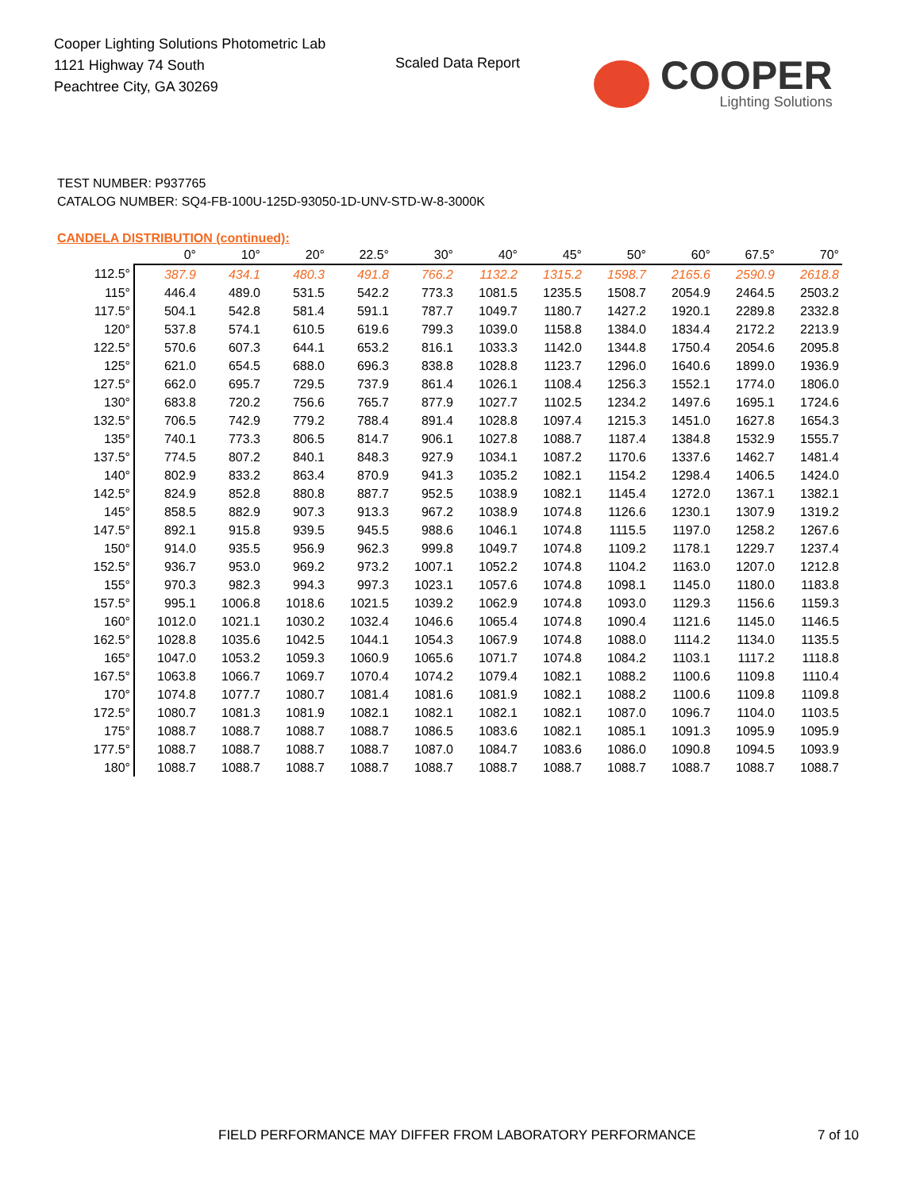Cooper Lighting Solutions Photometric Lab
1121 Highway 74 South
Peachtree City, GA 30269
Scaled Data Report
COOPER
Lighting Solutions
TEST NUMBER: P937765
CATALOG NUMBER: SQ4-FB-100U-125D-93050-1D-UNV-STD-W-8-3000K
CANDELA DISTRIBUTION (continued):
| | 0° | 10° | 20° | 22.5° | 30° | 40° | 45° | 50° | 60° | 67.5° | 70° |
| --- | --- | --- | --- | --- | --- | --- | --- | --- | --- | --- | --- |
| 112.5° | 387.9 | 434.1 | 480.3 | 491.8 | 766.2 | 1132.2 | 1315.2 | 1598.7 | 2165.6 | 2590.9 | 2618.8 |
| 115° | 446.4 | 489.0 | 531.5 | 542.2 | 773.3 | 1081.5 | 1235.5 | 1508.7 | 2054.9 | 2464.5 | 2503.2 |
| 117.5° | 504.1 | 542.8 | 581.4 | 591.1 | 787.7 | 1049.7 | 1180.7 | 1427.2 | 1920.1 | 2289.8 | 2332.8 |
| 120° | 537.8 | 574.1 | 610.5 | 619.6 | 799.3 | 1039.0 | 1158.8 | 1384.0 | 1834.4 | 2172.2 | 2213.9 |
| 122.5° | 570.6 | 607.3 | 644.1 | 653.2 | 816.1 | 1033.3 | 1142.0 | 1344.8 | 1750.4 | 2054.6 | 2095.8 |
| 125° | 621.0 | 654.5 | 688.0 | 696.3 | 838.8 | 1028.8 | 1123.7 | 1296.0 | 1640.6 | 1899.0 | 1936.9 |
| 127.5° | 662.0 | 695.7 | 729.5 | 737.9 | 861.4 | 1026.1 | 1108.4 | 1256.3 | 1552.1 | 1774.0 | 1806.0 |
| 130° | 683.8 | 720.2 | 756.6 | 765.7 | 877.9 | 1027.7 | 1102.5 | 1234.2 | 1497.6 | 1695.1 | 1724.6 |
| 132.5° | 706.5 | 742.9 | 779.2 | 788.4 | 891.4 | 1028.8 | 1097.4 | 1215.3 | 1451.0 | 1627.8 | 1654.3 |
| 135° | 740.1 | 773.3 | 806.5 | 814.7 | 906.1 | 1027.8 | 1088.7 | 1187.4 | 1384.8 | 1532.9 | 1555.7 |
| 137.5° | 774.5 | 807.2 | 840.1 | 848.3 | 927.9 | 1034.1 | 1087.2 | 1170.6 | 1337.6 | 1462.7 | 1481.4 |
| 140° | 802.9 | 833.2 | 863.4 | 870.9 | 941.3 | 1035.2 | 1082.1 | 1154.2 | 1298.4 | 1406.5 | 1424.0 |
| 142.5° | 824.9 | 852.8 | 880.8 | 887.7 | 952.5 | 1038.9 | 1082.1 | 1145.4 | 1272.0 | 1367.1 | 1382.1 |
| 145° | 858.5 | 882.9 | 907.3 | 913.3 | 967.2 | 1038.9 | 1074.8 | 1126.6 | 1230.1 | 1307.9 | 1319.2 |
| 147.5° | 892.1 | 915.8 | 939.5 | 945.5 | 988.6 | 1046.1 | 1074.8 | 1115.5 | 1197.0 | 1258.2 | 1267.6 |
| 150° | 914.0 | 935.5 | 956.9 | 962.3 | 999.8 | 1049.7 | 1074.8 | 1109.2 | 1178.1 | 1229.7 | 1237.4 |
| 152.5° | 936.7 | 953.0 | 969.2 | 973.2 | 1007.1 | 1052.2 | 1074.8 | 1104.2 | 1163.0 | 1207.0 | 1212.8 |
| 155° | 970.3 | 982.3 | 994.3 | 997.3 | 1023.1 | 1057.6 | 1074.8 | 1098.1 | 1145.0 | 1180.0 | 1183.8 |
| 157.5° | 995.1 | 1006.8 | 1018.6 | 1021.5 | 1039.2 | 1062.9 | 1074.8 | 1093.0 | 1129.3 | 1156.6 | 1159.3 |
| 160° | 1012.0 | 1021.1 | 1030.2 | 1032.4 | 1046.6 | 1065.4 | 1074.8 | 1090.4 | 1121.6 | 1145.0 | 1146.5 |
| 162.5° | 1028.8 | 1035.6 | 1042.5 | 1044.1 | 1054.3 | 1067.9 | 1074.8 | 1088.0 | 1114.2 | 1134.0 | 1135.5 |
| 165° | 1047.0 | 1053.2 | 1059.3 | 1060.9 | 1065.6 | 1071.7 | 1074.8 | 1084.2 | 1103.1 | 1117.2 | 1118.8 |
| 167.5° | 1063.8 | 1066.7 | 1069.7 | 1070.4 | 1074.2 | 1079.4 | 1082.1 | 1088.2 | 1100.6 | 1109.8 | 1110.4 |
| 170° | 1074.8 | 1077.7 | 1080.7 | 1081.4 | 1081.6 | 1081.9 | 1082.1 | 1088.2 | 1100.6 | 1109.8 | 1109.8 |
| 172.5° | 1080.7 | 1081.3 | 1081.9 | 1082.1 | 1082.1 | 1082.1 | 1082.1 | 1087.0 | 1096.7 | 1104.0 | 1103.5 |
| 175° | 1088.7 | 1088.7 | 1088.7 | 1088.7 | 1086.5 | 1083.6 | 1082.1 | 1085.1 | 1091.3 | 1095.9 | 1095.9 |
| 177.5° | 1088.7 | 1088.7 | 1088.7 | 1088.7 | 1087.0 | 1084.7 | 1083.6 | 1086.0 | 1090.8 | 1094.5 | 1093.9 |
| 180° | 1088.7 | 1088.7 | 1088.7 | 1088.7 | 1088.7 | 1088.7 | 1088.7 | 1088.7 | 1088.7 | 1088.7 | 1088.7 |
FIELD PERFORMANCE MAY DIFFER FROM LABORATORY PERFORMANCE
7 of 10